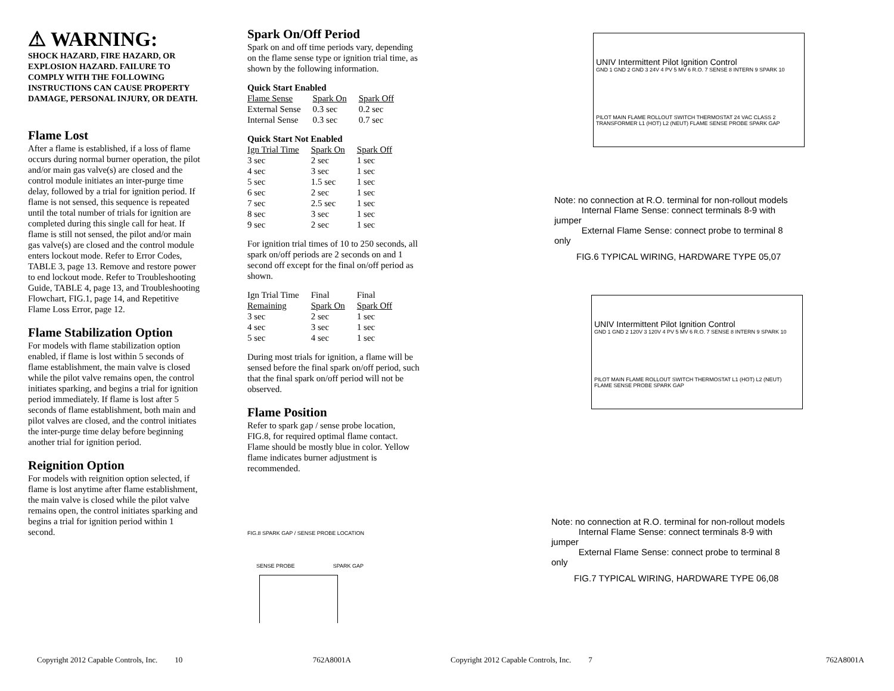⚠ WARNING:
SHOCK HAZARD, FIRE HAZARD, OR EXPLOSION HAZARD. FAILURE TO COMPLY WITH THE FOLLOWING INSTRUCTIONS CAN CAUSE PROPERTY DAMAGE, PERSONAL INJURY, OR DEATH.
Flame Lost
After a flame is established, if a loss of flame occurs during normal burner operation, the pilot and/or main gas valve(s) are closed and the control module initiates an inter-purge time delay, followed by a trial for ignition period. If flame is not sensed, this sequence is repeated until the total number of trials for ignition are completed during this single call for heat. If flame is still not sensed, the pilot and/or main gas valve(s) are closed and the control module enters lockout mode. Refer to Error Codes, TABLE 3, page 13. Remove and restore power to end lockout mode. Refer to Troubleshooting Guide, TABLE 4, page 13, and Troubleshooting Flowchart, FIG.1, page 14, and Repetitive Flame Loss Error, page 12.
Flame Stabilization Option
For models with flame stabilization option enabled, if flame is lost within 5 seconds of flame establishment, the main valve is closed while the pilot valve remains open, the control initiates sparking, and begins a trial for ignition period immediately. If flame is lost after 5 seconds of flame establishment, both main and pilot valves are closed, and the control initiates the inter-purge time delay before beginning another trial for ignition period.
Reignition Option
For models with reignition option selected, if flame is lost anytime after flame establishment, the main valve is closed while the pilot valve remains open, the control initiates sparking and begins a trial for ignition period within 1 second.
Spark On/Off Period
Spark on and off time periods vary, depending on the flame sense type or ignition trial time, as shown by the following information.
Quick Start Enabled
| Flame Sense | Spark On | Spark Off |
| --- | --- | --- |
| External Sense | 0.3 sec | 0.2 sec |
| Internal Sense | 0.3 sec | 0.7 sec |
Quick Start Not Enabled
| Ign Trial Time | Spark On | Spark Off |
| --- | --- | --- |
| 3 sec | 2 sec | 1 sec |
| 4 sec | 3 sec | 1 sec |
| 5 sec | 1.5 sec | 1 sec |
| 6 sec | 2 sec | 1 sec |
| 7 sec | 2.5 sec | 1 sec |
| 8 sec | 3 sec | 1 sec |
| 9 sec | 2 sec | 1 sec |
For ignition trial times of 10 to 250 seconds, all spark on/off periods are 2 seconds on and 1 second off except for the final on/off period as shown.
| Ign Trial Time | Final | Final |
| Remaining | Spark On | Spark Off |
| 3 sec | 2 sec | 1 sec |
| 4 sec | 3 sec | 1 sec |
| 5 sec | 4 sec | 1 sec |
During most trials for ignition, a flame will be sensed before the final spark on/off period, such that the final spark on/off period will not be observed.
Flame Position
Refer to spark gap / sense probe location, FIG.8, for required optimal flame contact. Flame should be mostly blue in color. Yellow flame indicates burner adjustment is recommended.
FIG.8 SPARK GAP / SENSE PROBE LOCATION
SENSE PROBE SPARK GAP
UNIV Intermittent Pilot Ignition Control
GND 1 GND 2 GND 3 24V 4 PV 5 MV 6 R.O. 7 SENSE 8 INTERN 9 SPARK 10
PILOT MAIN FLAME ROLLOUT SWITCH THERMOSTAT 24 VAC CLASS 2 TRANSFORMER L1 (HOT) L2 (NEUT) FLAME SENSE PROBE SPARK GAP
Note: no connection at R.O. terminal for non-rollout models
Internal Flame Sense: connect terminals 8-9 with jumper
External Flame Sense: connect probe to terminal 8 only
FIG.6 TYPICAL WIRING, HARDWARE TYPE 05,07
UNIV Intermittent Pilot Ignition Control
GND 1 GND 2 120V 3 120V 4 PV 5 MV 6 R.O. 7 SENSE 8 INTERN 9 SPARK 10
PILOT MAIN FLAME ROLLOUT SWITCH THERMOSTAT L1 (HOT) L2 (NEUT) FLAME SENSE PROBE SPARK GAP
Note: no connection at R.O. terminal for non-rollout models
Internal Flame Sense: connect terminals 8-9 with jumper
External Flame Sense: connect probe to terminal 8 only
FIG.7 TYPICAL WIRING, HARDWARE TYPE 06,08
Copyright 2012 Capable Controls, Inc. 10 762A8001A Copyright 2012 Capable Controls, Inc. 7 762A8001A